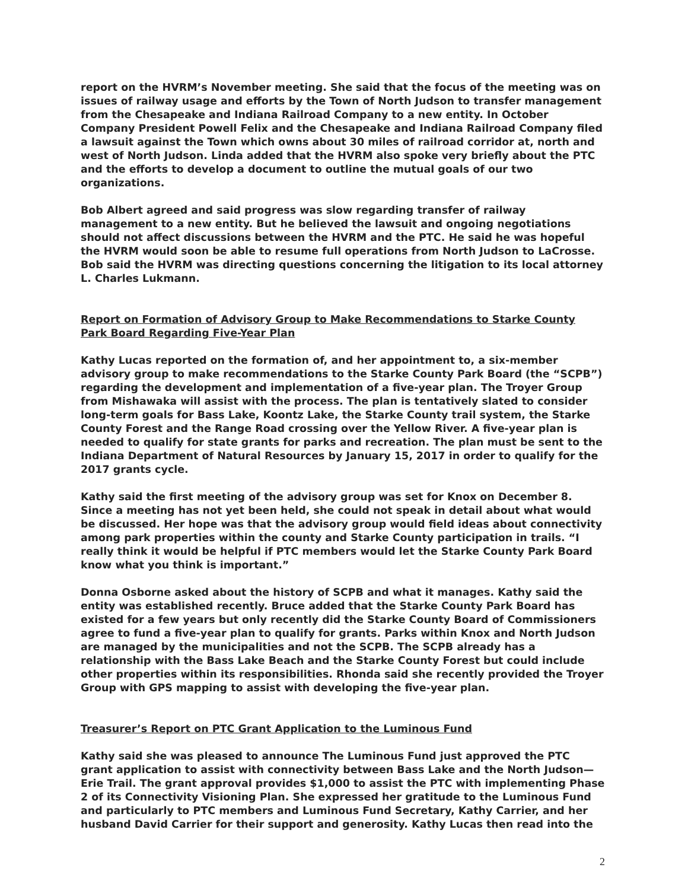report on the HVRM’s November meeting. She said that the focus of the meeting was on issues of railway usage and efforts by the Town of North Judson to transfer management from the Chesapeake and Indiana Railroad Company to a new entity. In October Company President Powell Felix and the Chesapeake and Indiana Railroad Company filed a lawsuit against the Town which owns about 30 miles of railroad corridor at, north and west of North Judson. Linda added that the HVRM also spoke very briefly about the PTC and the efforts to develop a document to outline the mutual goals of our two organizations.
Bob Albert agreed and said progress was slow regarding transfer of railway management to a new entity. But he believed the lawsuit and ongoing negotiations should not affect discussions between the HVRM and the PTC. He said he was hopeful the HVRM would soon be able to resume full operations from North Judson to LaCrosse. Bob said the HVRM was directing questions concerning the litigation to its local attorney L. Charles Lukmann.
Report on Formation of Advisory Group to Make Recommendations to Starke County Park Board Regarding Five-Year Plan
Kathy Lucas reported on the formation of, and her appointment to, a six-member advisory group to make recommendations to the Starke County Park Board (the “SCPB”) regarding the development and implementation of a five-year plan. The Troyer Group from Mishawaka will assist with the process. The plan is tentatively slated to consider long-term goals for Bass Lake, Koontz Lake, the Starke County trail system, the Starke County Forest and the Range Road crossing over the Yellow River. A five-year plan is needed to qualify for state grants for parks and recreation. The plan must be sent to the Indiana Department of Natural Resources by January 15, 2017 in order to qualify for the 2017 grants cycle.
Kathy said the first meeting of the advisory group was set for Knox on December 8. Since a meeting has not yet been held, she could not speak in detail about what would be discussed. Her hope was that the advisory group would field ideas about connectivity among park properties within the county and Starke County participation in trails. “I really think it would be helpful if PTC members would let the Starke County Park Board know what you think is important.”
Donna Osborne asked about the history of SCPB and what it manages. Kathy said the entity was established recently. Bruce added that the Starke County Park Board has existed for a few years but only recently did the Starke County Board of Commissioners agree to fund a five-year plan to qualify for grants. Parks within Knox and North Judson are managed by the municipalities and not the SCPB. The SCPB already has a relationship with the Bass Lake Beach and the Starke County Forest but could include other properties within its responsibilities. Rhonda said she recently provided the Troyer Group with GPS mapping to assist with developing the five-year plan.
Treasurer’s Report on PTC Grant Application to the Luminous Fund
Kathy said she was pleased to announce The Luminous Fund just approved the PTC grant application to assist with connectivity between Bass Lake and the North Judson—Erie Trail. The grant approval provides $1,000 to assist the PTC with implementing Phase 2 of its Connectivity Visioning Plan. She expressed her gratitude to the Luminous Fund and particularly to PTC members and Luminous Fund Secretary, Kathy Carrier, and her husband David Carrier for their support and generosity. Kathy Lucas then read into the
2